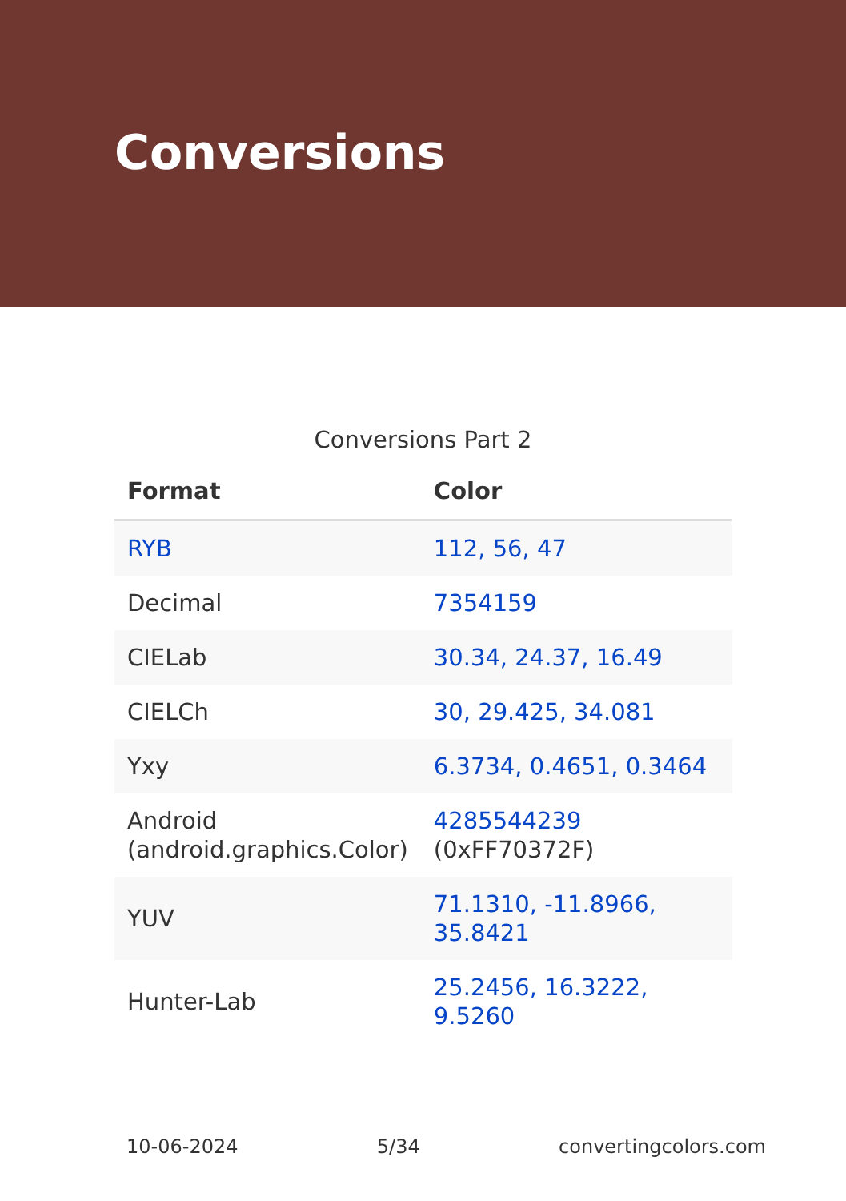Conversions
Conversions Part 2
| Format | Color |
| --- | --- |
| RYB | 112, 56, 47 |
| Decimal | 7354159 |
| CIELab | 30.34, 24.37, 16.49 |
| CIELCh | 30, 29.425, 34.081 |
| Yxy | 6.3734, 0.4651, 0.3464 |
| Android (android.graphics.Color) | 4285544239 (0xFF70372F) |
| YUV | 71.1310, -11.8966, 35.8421 |
| Hunter-Lab | 25.2456, 16.3222, 9.5260 |
10-06-2024 5/34 convertingcolors.com